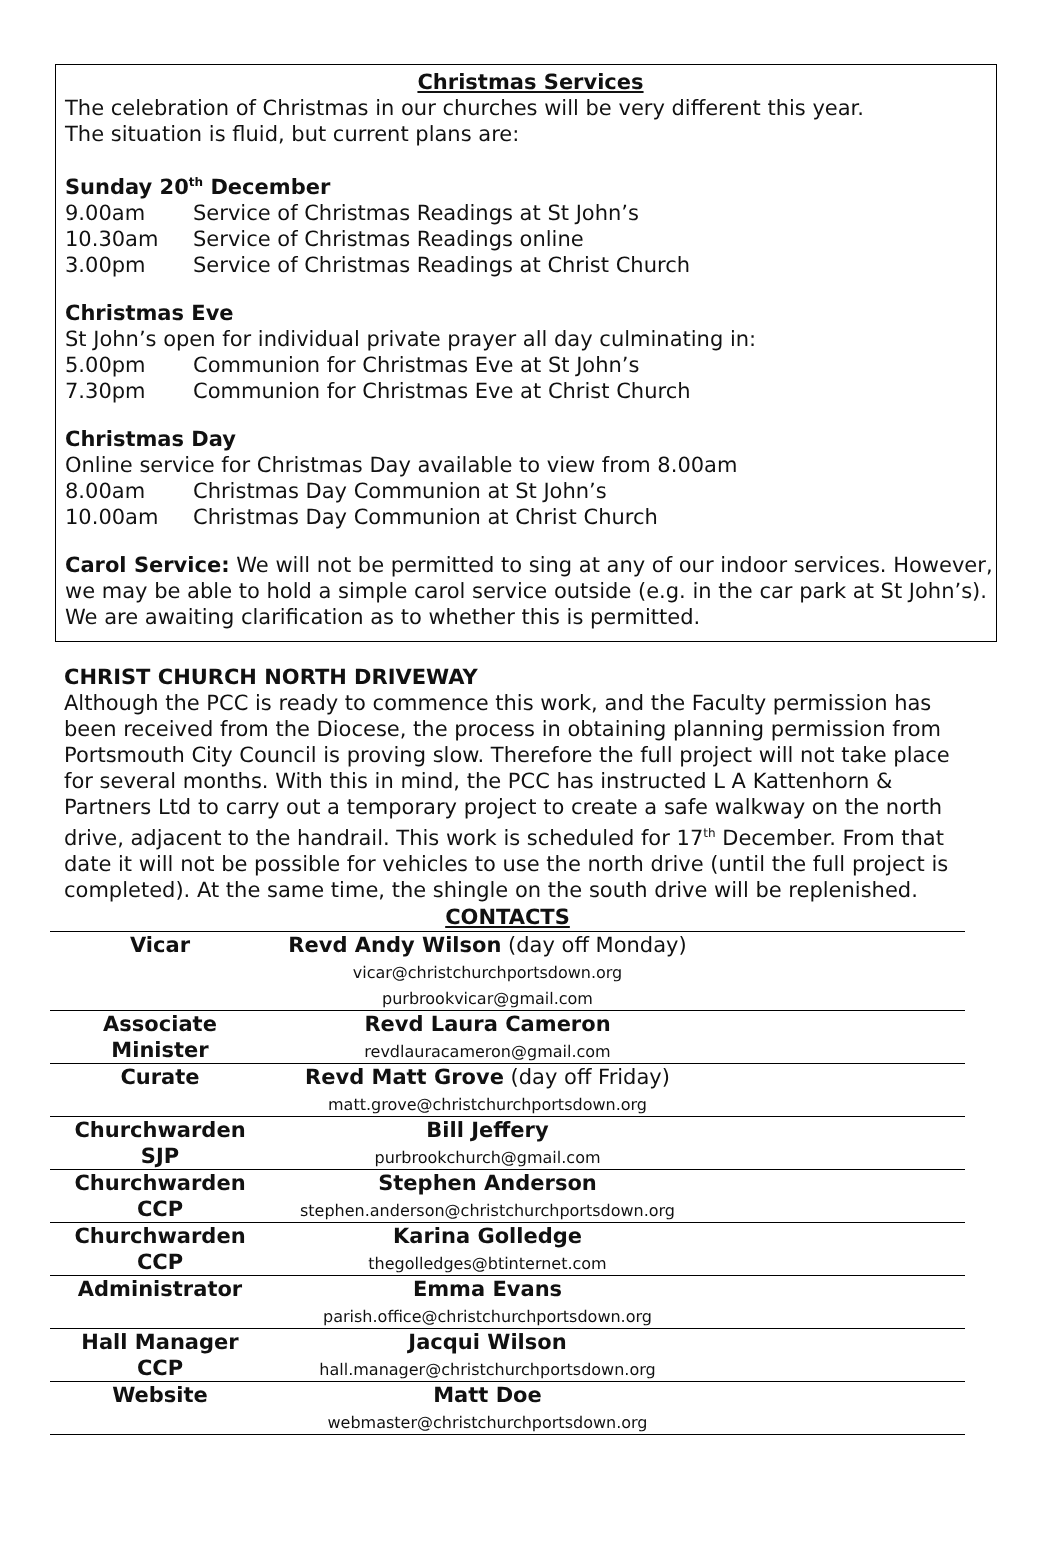Christmas Services
The celebration of Christmas in our churches will be very different this year.
The situation is fluid, but current plans are:
Sunday 20<sup>th</sup> December
9.00am Service of Christmas Readings at St John’s
10.30am Service of Christmas Readings online
3.00pm Service of Christmas Readings at Christ Church
Christmas Eve
St John’s open for individual private prayer all day culminating in:
5.00pm Communion for Christmas Eve at St John’s
7.30pm Communion for Christmas Eve at Christ Church
Christmas Day
Online service for Christmas Day available to view from 8.00am
8.00am Christmas Day Communion at St John’s
10.00am Christmas Day Communion at Christ Church
Carol Service: We will not be permitted to sing at any of our indoor services. However, we may be able to hold a simple carol service outside (e.g. in the car park at St John’s). We are awaiting clarification as to whether this is permitted.
CHRIST CHURCH NORTH DRIVEWAY
Although the PCC is ready to commence this work, and the Faculty permission has been received from the Diocese, the process in obtaining planning permission from Portsmouth City Council is proving slow. Therefore the full project will not take place for several months. With this in mind, the PCC has instructed L A Kattenhorn & Partners Ltd to carry out a temporary project to create a safe walkway on the north drive, adjacent to the handrail. This work is scheduled for 17<sup>th</sup> December. From that date it will not be possible for vehicles to use the north drive (until the full project is completed). At the same time, the shingle on the south drive will be replenished.
| CONTACTS | | |
| --- | --- | --- |
| Vicar | Revd Andy Wilson (day off Monday) vicar@christchurchportsdown.org purbrookvicar@gmail.com | |
| Associate Minister | Revd Laura Cameron revdlauracameron@gmail.com | |
| Curate | Revd Matt Grove (day off Friday) matt.grove@christchurchportsdown.org | |
| Churchwarden SJP | Bill Jeffery purbrookchurch@gmail.com | |
| Churchwarden CCP | Stephen Anderson stephen.anderson@christchurchportsdown.org | |
| Churchwarden CCP | Karina Golledge thegolledges@btinternet.com | |
| Administrator | Emma Evans parish.office@christchurchportsdown.org | |
| Hall Manager CCP | Jacqui Wilson hall.manager@christchurchportsdown.org | |
| Website | Matt Doe webmaster@christchurchportsdown.org | |